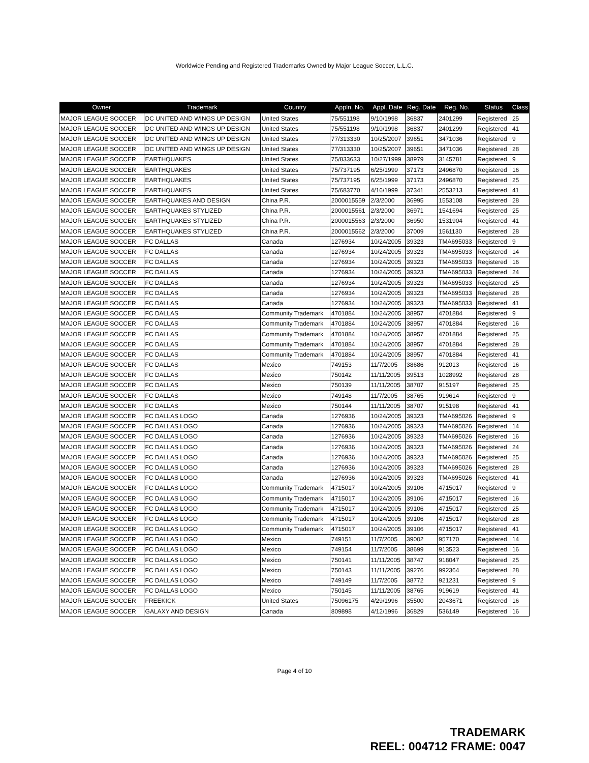Worldwide Pending and Registered Trademarks Owned by Major League Soccer, L.L.C.
| Owner | Trademark | Country | Appln. No. | Appl. Date | Reg. Date | Reg. No. | Status | Class |
| --- | --- | --- | --- | --- | --- | --- | --- | --- |
| MAJOR LEAGUE SOCCER | DC UNITED AND WINGS UP DESIGN | United States | 75/551198 | 9/10/1998 | 36837 | 2401299 | Registered | 25 |
| MAJOR LEAGUE SOCCER | DC UNITED AND WINGS UP DESIGN | United States | 75/551198 | 9/10/1998 | 36837 | 2401299 | Registered | 41 |
| MAJOR LEAGUE SOCCER | DC UNITED AND WINGS UP DESIGN | United States | 77/313330 | 10/25/2007 | 39651 | 3471036 | Registered | 9 |
| MAJOR LEAGUE SOCCER | DC UNITED AND WINGS UP DESIGN | United States | 77/313330 | 10/25/2007 | 39651 | 3471036 | Registered | 28 |
| MAJOR LEAGUE SOCCER | EARTHQUAKES | United States | 75/833633 | 10/27/1999 | 38979 | 3145781 | Registered | 9 |
| MAJOR LEAGUE SOCCER | EARTHQUAKES | United States | 75/737195 | 6/25/1999 | 37173 | 2496870 | Registered | 16 |
| MAJOR LEAGUE SOCCER | EARTHQUAKES | United States | 75/737195 | 6/25/1999 | 37173 | 2496870 | Registered | 25 |
| MAJOR LEAGUE SOCCER | EARTHQUAKES | United States | 75/683770 | 4/16/1999 | 37341 | 2553213 | Registered | 41 |
| MAJOR LEAGUE SOCCER | EARTHQUAKES AND DESIGN | China P.R. | 2000015559 | 2/3/2000 | 36995 | 1553108 | Registered | 28 |
| MAJOR LEAGUE SOCCER | EARTHQUAKES STYLIZED | China P.R. | 2000015561 | 2/3/2000 | 36971 | 1541694 | Registered | 25 |
| MAJOR LEAGUE SOCCER | EARTHQUAKES STYLIZED | China P.R. | 2000015563 | 2/3/2000 | 36950 | 1531904 | Registered | 41 |
| MAJOR LEAGUE SOCCER | EARTHQUAKES STYLIZED | China P.R. | 2000015562 | 2/3/2000 | 37009 | 1561130 | Registered | 28 |
| MAJOR LEAGUE SOCCER | FC DALLAS | Canada | 1276934 | 10/24/2005 | 39323 | TMA695033 | Registered | 9 |
| MAJOR LEAGUE SOCCER | FC DALLAS | Canada | 1276934 | 10/24/2005 | 39323 | TMA695033 | Registered | 14 |
| MAJOR LEAGUE SOCCER | FC DALLAS | Canada | 1276934 | 10/24/2005 | 39323 | TMA695033 | Registered | 16 |
| MAJOR LEAGUE SOCCER | FC DALLAS | Canada | 1276934 | 10/24/2005 | 39323 | TMA695033 | Registered | 24 |
| MAJOR LEAGUE SOCCER | FC DALLAS | Canada | 1276934 | 10/24/2005 | 39323 | TMA695033 | Registered | 25 |
| MAJOR LEAGUE SOCCER | FC DALLAS | Canada | 1276934 | 10/24/2005 | 39323 | TMA695033 | Registered | 28 |
| MAJOR LEAGUE SOCCER | FC DALLAS | Canada | 1276934 | 10/24/2005 | 39323 | TMA695033 | Registered | 41 |
| MAJOR LEAGUE SOCCER | FC DALLAS | Community Trademark | 4701884 | 10/24/2005 | 38957 | 4701884 | Registered | 9 |
| MAJOR LEAGUE SOCCER | FC DALLAS | Community Trademark | 4701884 | 10/24/2005 | 38957 | 4701884 | Registered | 16 |
| MAJOR LEAGUE SOCCER | FC DALLAS | Community Trademark | 4701884 | 10/24/2005 | 38957 | 4701884 | Registered | 25 |
| MAJOR LEAGUE SOCCER | FC DALLAS | Community Trademark | 4701884 | 10/24/2005 | 38957 | 4701884 | Registered | 28 |
| MAJOR LEAGUE SOCCER | FC DALLAS | Community Trademark | 4701884 | 10/24/2005 | 38957 | 4701884 | Registered | 41 |
| MAJOR LEAGUE SOCCER | FC DALLAS | Mexico | 749153 | 11/7/2005 | 38686 | 912013 | Registered | 16 |
| MAJOR LEAGUE SOCCER | FC DALLAS | Mexico | 750142 | 11/11/2005 | 39513 | 1028992 | Registered | 28 |
| MAJOR LEAGUE SOCCER | FC DALLAS | Mexico | 750139 | 11/11/2005 | 38707 | 915197 | Registered | 25 |
| MAJOR LEAGUE SOCCER | FC DALLAS | Mexico | 749148 | 11/7/2005 | 38765 | 919614 | Registered | 9 |
| MAJOR LEAGUE SOCCER | FC DALLAS | Mexico | 750144 | 11/11/2005 | 38707 | 915198 | Registered | 41 |
| MAJOR LEAGUE SOCCER | FC DALLAS LOGO | Canada | 1276936 | 10/24/2005 | 39323 | TMA695026 | Registered | 9 |
| MAJOR LEAGUE SOCCER | FC DALLAS LOGO | Canada | 1276936 | 10/24/2005 | 39323 | TMA695026 | Registered | 14 |
| MAJOR LEAGUE SOCCER | FC DALLAS LOGO | Canada | 1276936 | 10/24/2005 | 39323 | TMA695026 | Registered | 16 |
| MAJOR LEAGUE SOCCER | FC DALLAS LOGO | Canada | 1276936 | 10/24/2005 | 39323 | TMA695026 | Registered | 24 |
| MAJOR LEAGUE SOCCER | FC DALLAS LOGO | Canada | 1276936 | 10/24/2005 | 39323 | TMA695026 | Registered | 25 |
| MAJOR LEAGUE SOCCER | FC DALLAS LOGO | Canada | 1276936 | 10/24/2005 | 39323 | TMA695026 | Registered | 28 |
| MAJOR LEAGUE SOCCER | FC DALLAS LOGO | Canada | 1276936 | 10/24/2005 | 39323 | TMA695026 | Registered | 41 |
| MAJOR LEAGUE SOCCER | FC DALLAS LOGO | Community Trademark | 4715017 | 10/24/2005 | 39106 | 4715017 | Registered | 9 |
| MAJOR LEAGUE SOCCER | FC DALLAS LOGO | Community Trademark | 4715017 | 10/24/2005 | 39106 | 4715017 | Registered | 16 |
| MAJOR LEAGUE SOCCER | FC DALLAS LOGO | Community Trademark | 4715017 | 10/24/2005 | 39106 | 4715017 | Registered | 25 |
| MAJOR LEAGUE SOCCER | FC DALLAS LOGO | Community Trademark | 4715017 | 10/24/2005 | 39106 | 4715017 | Registered | 28 |
| MAJOR LEAGUE SOCCER | FC DALLAS LOGO | Community Trademark | 4715017 | 10/24/2005 | 39106 | 4715017 | Registered | 41 |
| MAJOR LEAGUE SOCCER | FC DALLAS LOGO | Mexico | 749151 | 11/7/2005 | 39002 | 957170 | Registered | 14 |
| MAJOR LEAGUE SOCCER | FC DALLAS LOGO | Mexico | 749154 | 11/7/2005 | 38699 | 913523 | Registered | 16 |
| MAJOR LEAGUE SOCCER | FC DALLAS LOGO | Mexico | 750141 | 11/11/2005 | 38747 | 918047 | Registered | 25 |
| MAJOR LEAGUE SOCCER | FC DALLAS LOGO | Mexico | 750143 | 11/11/2005 | 39276 | 992364 | Registered | 28 |
| MAJOR LEAGUE SOCCER | FC DALLAS LOGO | Mexico | 749149 | 11/7/2005 | 38772 | 921231 | Registered | 9 |
| MAJOR LEAGUE SOCCER | FC DALLAS LOGO | Mexico | 750145 | 11/11/2005 | 38765 | 919619 | Registered | 41 |
| MAJOR LEAGUE SOCCER | FREEKICK | United States | 75096175 | 4/29/1996 | 35500 | 2043671 | Registered | 16 |
| MAJOR LEAGUE SOCCER | GALAXY AND DESIGN | Canada | 809898 | 4/12/1996 | 36829 | 536149 | Registered | 16 |
Page 4 of 10
TRADEMARK
REEL: 004712 FRAME: 0047